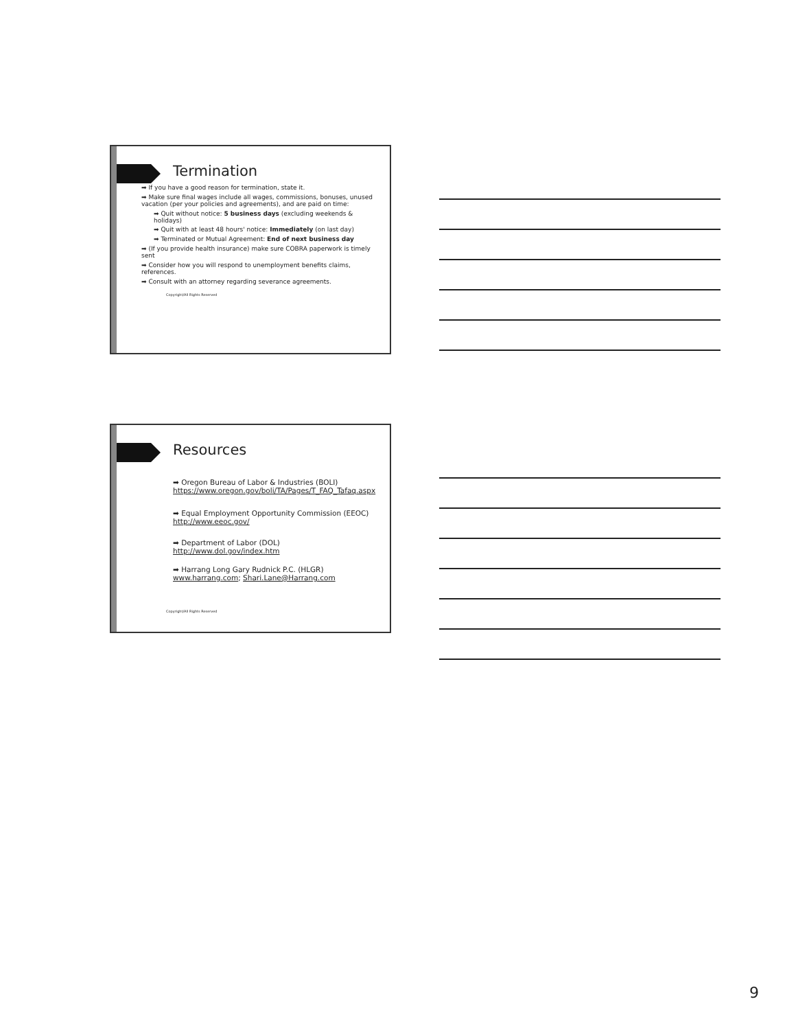Termination
➡ If you have a good reason for termination, state it.
➡ Make sure final wages include all wages, commissions, bonuses, unused vacation (per your policies and agreements), and are paid on time:
➡ Quit without notice: 5 business days (excluding weekends & holidays)
➡ Quit with at least 48 hours' notice: Immediately (on last day)
➡ Terminated or Mutual Agreement: End of next business day
➡ (If you provide health insurance) make sure COBRA paperwork is timely sent
➡ Consider how you will respond to unemployment benefits claims, references.
➡ Consult with an attorney regarding severance agreements.
Copyright/All Rights Reserved
Resources
➡ Oregon Bureau of Labor & Industries (BOLI) https://www.oregon.gov/boli/TA/Pages/T_FAQ_Tafaq.aspx
➡ Equal Employment Opportunity Commission (EEOC) http://www.eeoc.gov/
➡ Department of Labor (DOL) http://www.dol.gov/index.htm
➡ Harrang Long Gary Rudnick P.C. (HLGR) www.harrang.com; Shari.Lane@Harrang.com
Copyright/All Rights Reserved
9